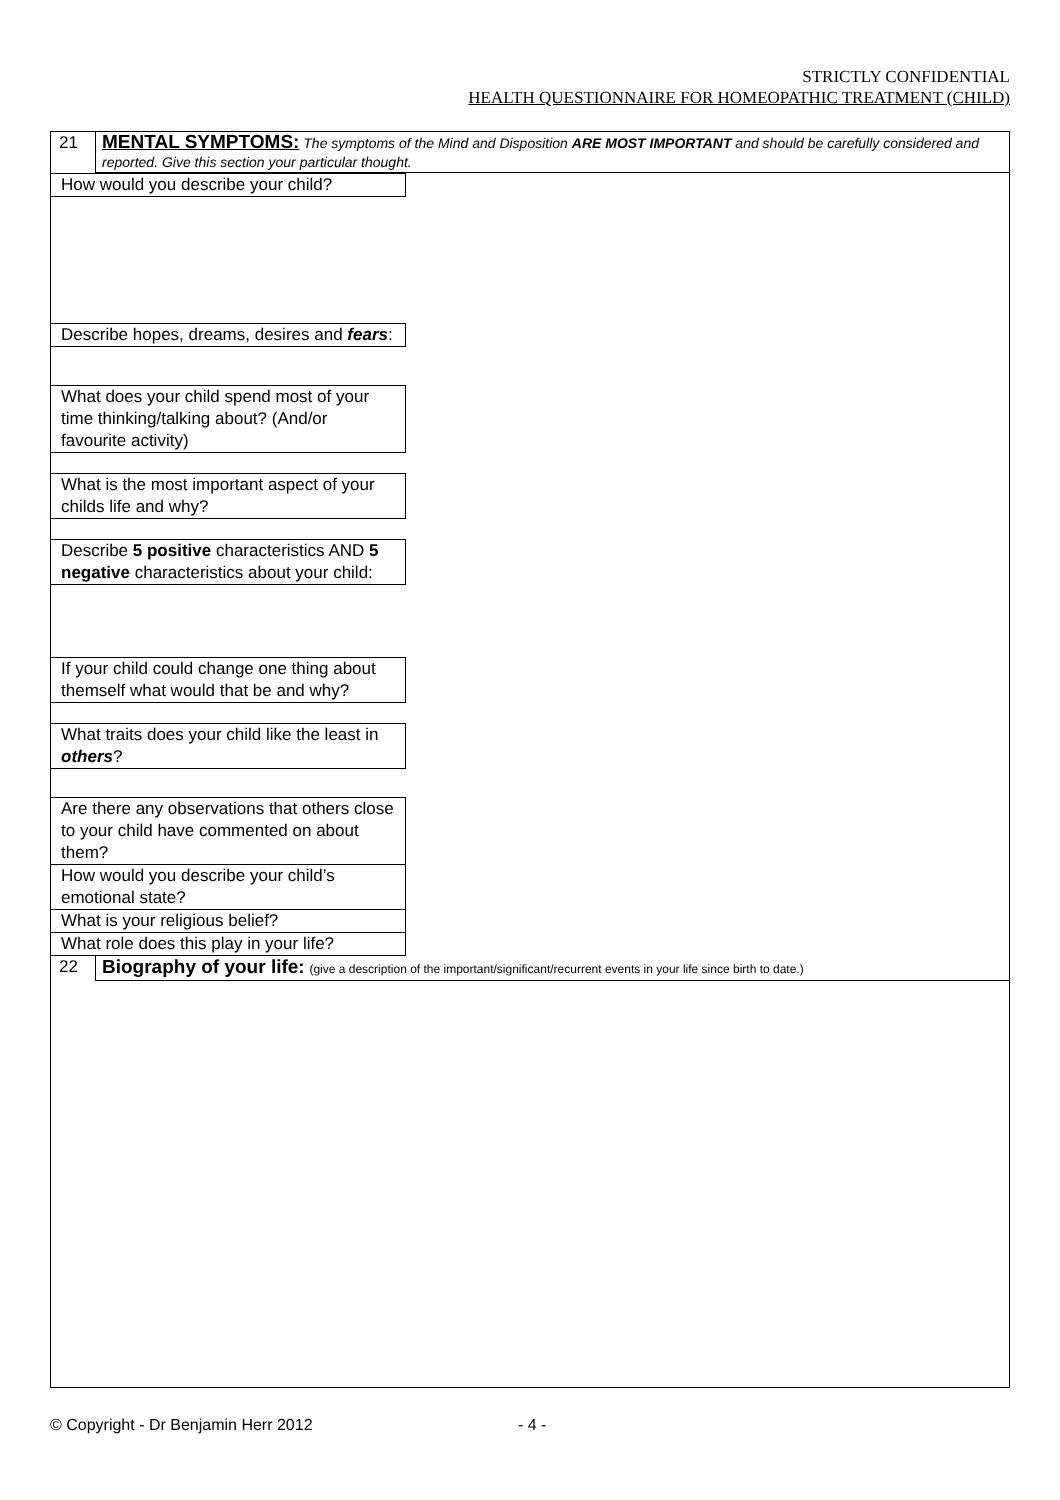STRICTLY CONFIDENTIAL
HEALTH QUESTIONNAIRE FOR HOMEOPATHIC TREATMENT (CHILD)
| 21 | MENTAL SYMPTOMS: The symptoms of the Mind and Disposition ARE MOST IMPORTANT and should be carefully considered and reported. Give this section your particular thought. |
| How would you describe your child? | |
| Describe hopes, dreams, desires and fears : | |
| What does your child spend most of your time thinking/talking about? (And/or favourite activity) | |
| What is the most important aspect of your childs life and why? | |
| Describe 5 positive characteristics AND 5 negative characteristics about your child: | |
| If your child could change one thing about themself what would that be and why? | |
| What traits does your child like the least in others ? | |
| Are there any observations that others close to your child have commented on about them? | |
| How would you describe your child’s emotional state? | |
| What is your religious belief? | |
| What role does this play in your life? | |
| 22 | Biography of your life: (give a description of the important/significant/recurrent events in your life since birth to date.) |
© Copyright - Dr Benjamin Herr 2012
- 4 -